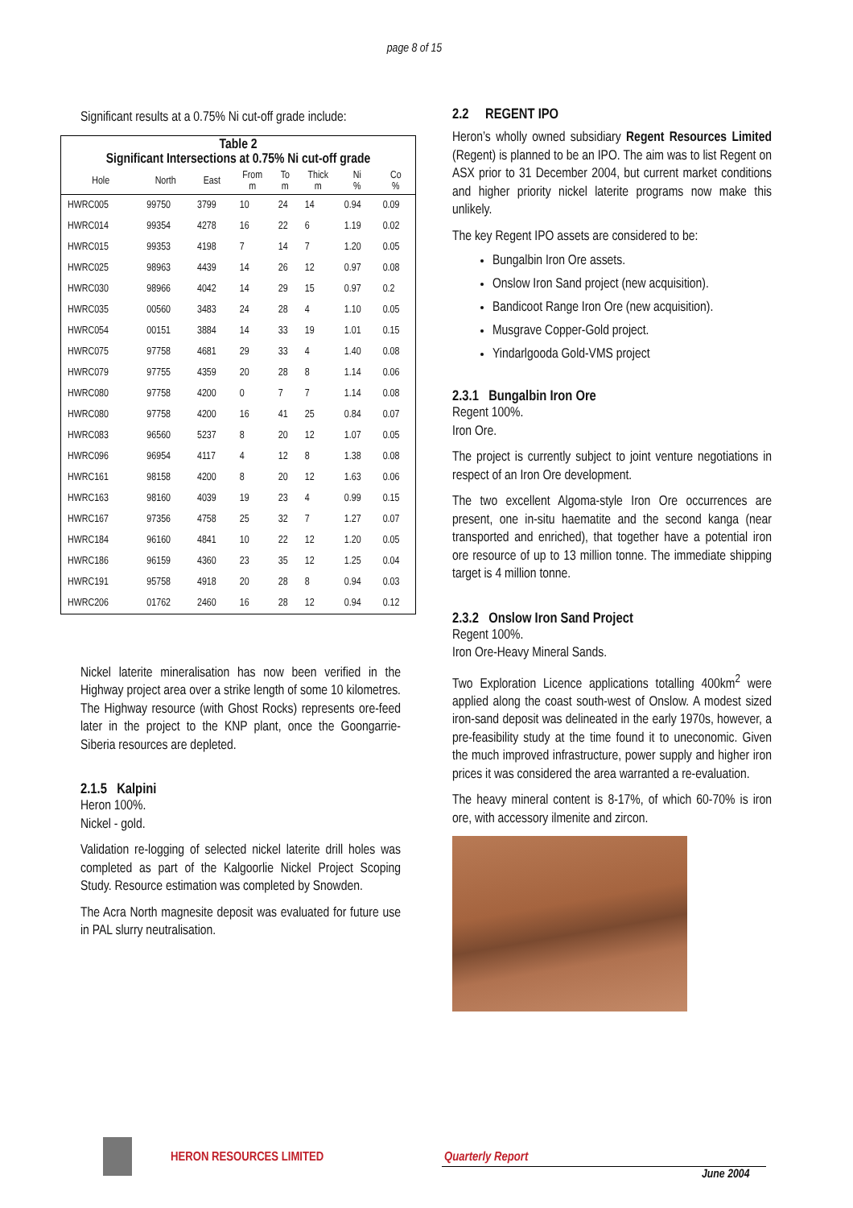page 8 of 15
Significant results at a 0.75% Ni cut-off grade include:
| Table 2 Significant Intersections at 0.75% Ni cut-off grade | | | | | | | |
| Hole | North | East | From m | To m | Thick m | Ni % | Co % |
| HWRC005 | 99750 | 3799 | 10 | 24 | 14 | 0.94 | 0.09 |
| HWRC014 | 99354 | 4278 | 16 | 22 | 6 | 1.19 | 0.02 |
| HWRC015 | 99353 | 4198 | 7 | 14 | 7 | 1.20 | 0.05 |
| HWRC025 | 98963 | 4439 | 14 | 26 | 12 | 0.97 | 0.08 |
| HWRC030 | 98966 | 4042 | 14 | 29 | 15 | 0.97 | 0.2 |
| HWRC035 | 00560 | 3483 | 24 | 28 | 4 | 1.10 | 0.05 |
| HWRC054 | 00151 | 3884 | 14 | 33 | 19 | 1.01 | 0.15 |
| HWRC075 | 97758 | 4681 | 29 | 33 | 4 | 1.40 | 0.08 |
| HWRC079 | 97755 | 4359 | 20 | 28 | 8 | 1.14 | 0.06 |
| HWRC080 | 97758 | 4200 | 0 | 7 | 7 | 1.14 | 0.08 |
| HWRC080 | 97758 | 4200 | 16 | 41 | 25 | 0.84 | 0.07 |
| HWRC083 | 96560 | 5237 | 8 | 20 | 12 | 1.07 | 0.05 |
| HWRC096 | 96954 | 4117 | 4 | 12 | 8 | 1.38 | 0.08 |
| HWRC161 | 98158 | 4200 | 8 | 20 | 12 | 1.63 | 0.06 |
| HWRC163 | 98160 | 4039 | 19 | 23 | 4 | 0.99 | 0.15 |
| HWRC167 | 97356 | 4758 | 25 | 32 | 7 | 1.27 | 0.07 |
| HWRC184 | 96160 | 4841 | 10 | 22 | 12 | 1.20 | 0.05 |
| HWRC186 | 96159 | 4360 | 23 | 35 | 12 | 1.25 | 0.04 |
| HWRC191 | 95758 | 4918 | 20 | 28 | 8 | 0.94 | 0.03 |
| HWRC206 | 01762 | 2460 | 16 | 28 | 12 | 0.94 | 0.12 |
Nickel laterite mineralisation has now been verified in the Highway project area over a strike length of some 10 kilometres. The Highway resource (with Ghost Rocks) represents ore-feed later in the project to the KNP plant, once the Goongarrie-Siberia resources are depleted.
2.1.5 Kalpini
Heron 100%.
Nickel - gold.
Validation re-logging of selected nickel laterite drill holes was completed as part of the Kalgoorlie Nickel Project Scoping Study. Resource estimation was completed by Snowden.
The Acra North magnesite deposit was evaluated for future use in PAL slurry neutralisation.
2.2 REGENT IPO
Heron’s wholly owned subsidiary Regent Resources Limited (Regent) is planned to be an IPO. The aim was to list Regent on ASX prior to 31 December 2004, but current market conditions and higher priority nickel laterite programs now make this unlikely.
The key Regent IPO assets are considered to be:
Bungalbin Iron Ore assets.
Onslow Iron Sand project (new acquisition).
Bandicoot Range Iron Ore (new acquisition).
Musgrave Copper-Gold project.
Yindarlgooda Gold-VMS project
2.3.1 Bungalbin Iron Ore
Regent 100%.
Iron Ore.
The project is currently subject to joint venture negotiations in respect of an Iron Ore development.
The two excellent Algoma-style Iron Ore occurrences are present, one in-situ haematite and the second kanga (near transported and enriched), that together have a potential iron ore resource of up to 13 million tonne. The immediate shipping target is 4 million tonne.
2.3.2 Onslow Iron Sand Project
Regent 100%.
Iron Ore-Heavy Mineral Sands.
Two Exploration Licence applications totalling 400km<sup>2</sup> were applied along the coast south-west of Onslow. A modest sized iron-sand deposit was delineated in the early 1970s, however, a pre-feasibility study at the time found it to uneconomic. Given the much improved infrastructure, power supply and higher iron prices it was considered the area warranted a re-evaluation.
The heavy mineral content is 8-17%, of which 60-70% is iron ore, with accessory ilmenite and zircon.
HERON RESOURCES LIMITED Quarterly Report
June 2004